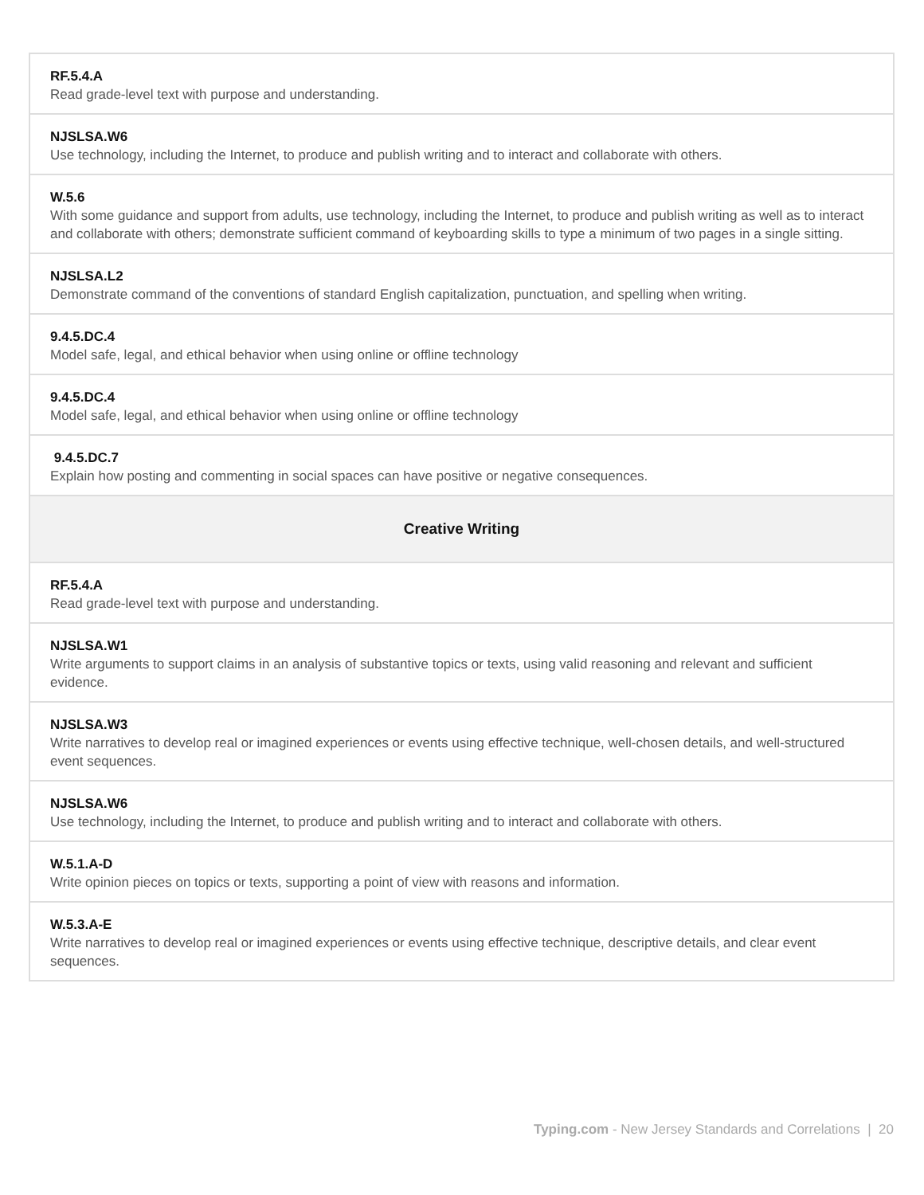| RF.5.4.A Read grade-level text with purpose and understanding. |
| NJSLSA.W6 Use technology, including the Internet, to produce and publish writing and to interact and collaborate with others. |
| W.5.6 With some guidance and support from adults, use technology, including the Internet, to produce and publish writing as well as to interact and collaborate with others; demonstrate sufficient command of keyboarding skills to type a minimum of two pages in a single sitting. |
| NJSLSA.L2 Demonstrate command of the conventions of standard English capitalization, punctuation, and spelling when writing. |
| 9.4.5.DC.4 Model safe, legal, and ethical behavior when using online or offline technology |
| 9.4.5.DC.4 Model safe, legal, and ethical behavior when using online or offline technology |
| 9.4.5.DC.7 Explain how posting and commenting in social spaces can have positive or negative consequences. |
| Creative Writing |
| RF.5.4.A Read grade-level text with purpose and understanding. |
| NJSLSA.W1 Write arguments to support claims in an analysis of substantive topics or texts, using valid reasoning and relevant and sufficient evidence. |
| NJSLSA.W3 Write narratives to develop real or imagined experiences or events using effective technique, well-chosen details, and well-structured event sequences. |
| NJSLSA.W6 Use technology, including the Internet, to produce and publish writing and to interact and collaborate with others. |
| W.5.1.A-D Write opinion pieces on topics or texts, supporting a point of view with reasons and information. |
| W.5.3.A-E Write narratives to develop real or imagined experiences or events using effective technique, descriptive details, and clear event sequences. |
Typing.com - New Jersey Standards and Correlations | 20